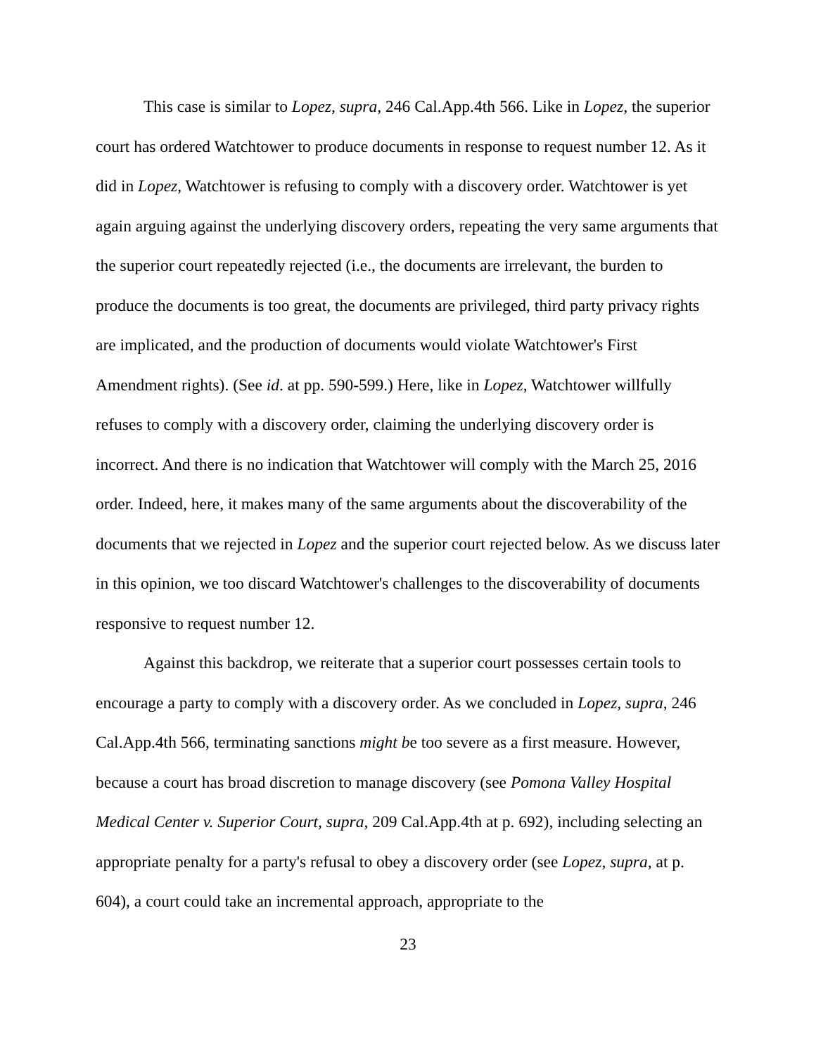This case is similar to Lopez, supra, 246 Cal.App.4th 566. Like in Lopez, the superior court has ordered Watchtower to produce documents in response to request number 12. As it did in Lopez, Watchtower is refusing to comply with a discovery order. Watchtower is yet again arguing against the underlying discovery orders, repeating the very same arguments that the superior court repeatedly rejected (i.e., the documents are irrelevant, the burden to produce the documents is too great, the documents are privileged, third party privacy rights are implicated, and the production of documents would violate Watchtower's First Amendment rights). (See id. at pp. 590-599.) Here, like in Lopez, Watchtower willfully refuses to comply with a discovery order, claiming the underlying discovery order is incorrect. And there is no indication that Watchtower will comply with the March 25, 2016 order. Indeed, here, it makes many of the same arguments about the discoverability of the documents that we rejected in Lopez and the superior court rejected below. As we discuss later in this opinion, we too discard Watchtower's challenges to the discoverability of documents responsive to request number 12.
Against this backdrop, we reiterate that a superior court possesses certain tools to encourage a party to comply with a discovery order. As we concluded in Lopez, supra, 246 Cal.App.4th 566, terminating sanctions might be too severe as a first measure. However, because a court has broad discretion to manage discovery (see Pomona Valley Hospital Medical Center v. Superior Court, supra, 209 Cal.App.4th at p. 692), including selecting an appropriate penalty for a party's refusal to obey a discovery order (see Lopez, supra, at p. 604), a court could take an incremental approach, appropriate to the
23